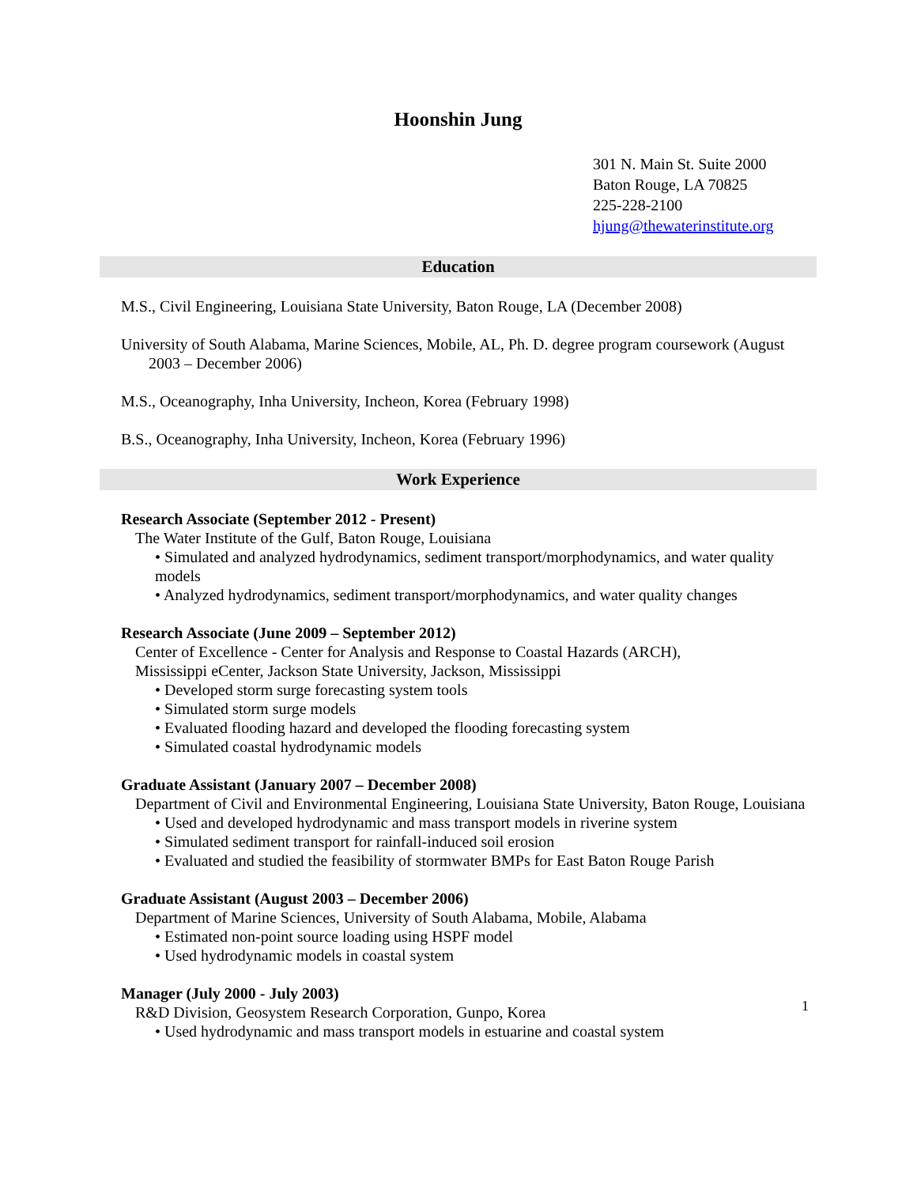Hoonshin Jung
301 N. Main St. Suite 2000
Baton Rouge, LA 70825
225-228-2100
hjung@thewaterinstitute.org
Education
M.S., Civil Engineering, Louisiana State University, Baton Rouge, LA (December 2008)
University of South Alabama, Marine Sciences, Mobile, AL, Ph. D. degree program coursework (August 2003 – December 2006)
M.S., Oceanography, Inha University, Incheon, Korea (February 1998)
B.S., Oceanography, Inha University, Incheon, Korea (February 1996)
Work Experience
Research Associate (September 2012 - Present)
The Water Institute of the Gulf, Baton Rouge, Louisiana
• Simulated and analyzed hydrodynamics, sediment transport/morphodynamics, and water quality models
• Analyzed hydrodynamics, sediment transport/morphodynamics, and water quality changes
Research Associate (June 2009 – September 2012)
Center of Excellence - Center for Analysis and Response to Coastal Hazards (ARCH),
Mississippi eCenter, Jackson State University, Jackson, Mississippi
• Developed storm surge forecasting system tools
• Simulated storm surge models
• Evaluated flooding hazard and developed the flooding forecasting system
• Simulated coastal hydrodynamic models
Graduate Assistant (January 2007 – December 2008)
Department of Civil and Environmental Engineering, Louisiana State University, Baton Rouge, Louisiana
• Used and developed hydrodynamic and mass transport models in riverine system
• Simulated sediment transport for rainfall-induced soil erosion
• Evaluated and studied the feasibility of stormwater BMPs for East Baton Rouge Parish
Graduate Assistant (August 2003 – December 2006)
Department of Marine Sciences, University of South Alabama, Mobile, Alabama
• Estimated non-point source loading using HSPF model
• Used hydrodynamic models in coastal system
Manager (July 2000 - July 2003)
R&D Division, Geosystem Research Corporation, Gunpo, Korea
• Used hydrodynamic and mass transport models in estuarine and coastal system
1